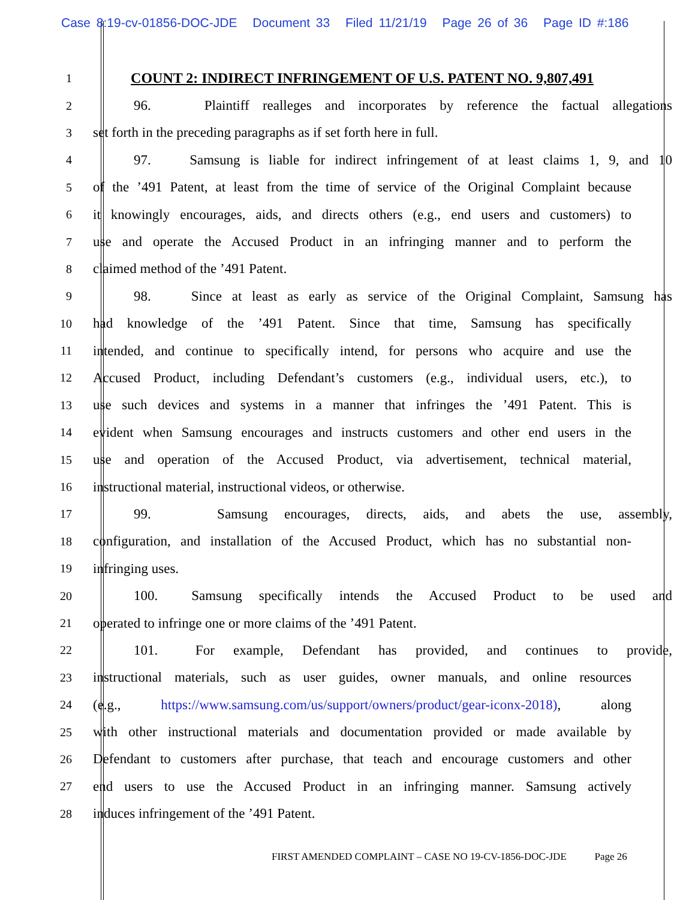Case 8:19-cv-01856-DOC-JDE Document 33 Filed 11/21/19 Page 26 of 36 Page ID #:186
1
COUNT 2: INDIRECT INFRINGEMENT OF U.S. PATENT NO. 9,807,491
2
96. Plaintiff realleges and incorporates by reference the factual allegations
3
set forth in the preceding paragraphs as if set forth here in full.
4
97. Samsung is liable for indirect infringement of at least claims 1, 9, and 10
5
of the ’491 Patent, at least from the time of service of the Original Complaint because
6
it knowingly encourages, aids, and directs others (e.g., end users and customers) to
7
use and operate the Accused Product in an infringing manner and to perform the
8
claimed method of the ’491 Patent.
9
98. Since at least as early as service of the Original Complaint, Samsung has
10
had knowledge of the ’491 Patent. Since that time, Samsung has specifically
11
intended, and continue to specifically intend, for persons who acquire and use the
12
Accused Product, including Defendant’s customers (e.g., individual users, etc.), to
13
use such devices and systems in a manner that infringes the ’491 Patent. This is
14
evident when Samsung encourages and instructs customers and other end users in the
15
use and operation of the Accused Product, via advertisement, technical material,
16
instructional material, instructional videos, or otherwise.
17
99. Samsung encourages, directs, aids, and abets the use, assembly,
18
configuration, and installation of the Accused Product, which has no substantial non-
19
infringing uses.
20
100. Samsung specifically intends the Accused Product to be used and
21
operated to infringe one or more claims of the ’491 Patent.
22
101. For example, Defendant has provided, and continues to provide,
23
instructional materials, such as user guides, owner manuals, and online resources
24
(e.g., https://www.samsung.com/us/support/owners/product/gear-iconx-2018), along
25
with other instructional materials and documentation provided or made available by
26
Defendant to customers after purchase, that teach and encourage customers and other
27
end users to use the Accused Product in an infringing manner. Samsung actively
28
induces infringement of the ’491 Patent.
FIRST AMENDED COMPLAINT – CASE NO 19-CV-1856-DOC-JDE Page 26